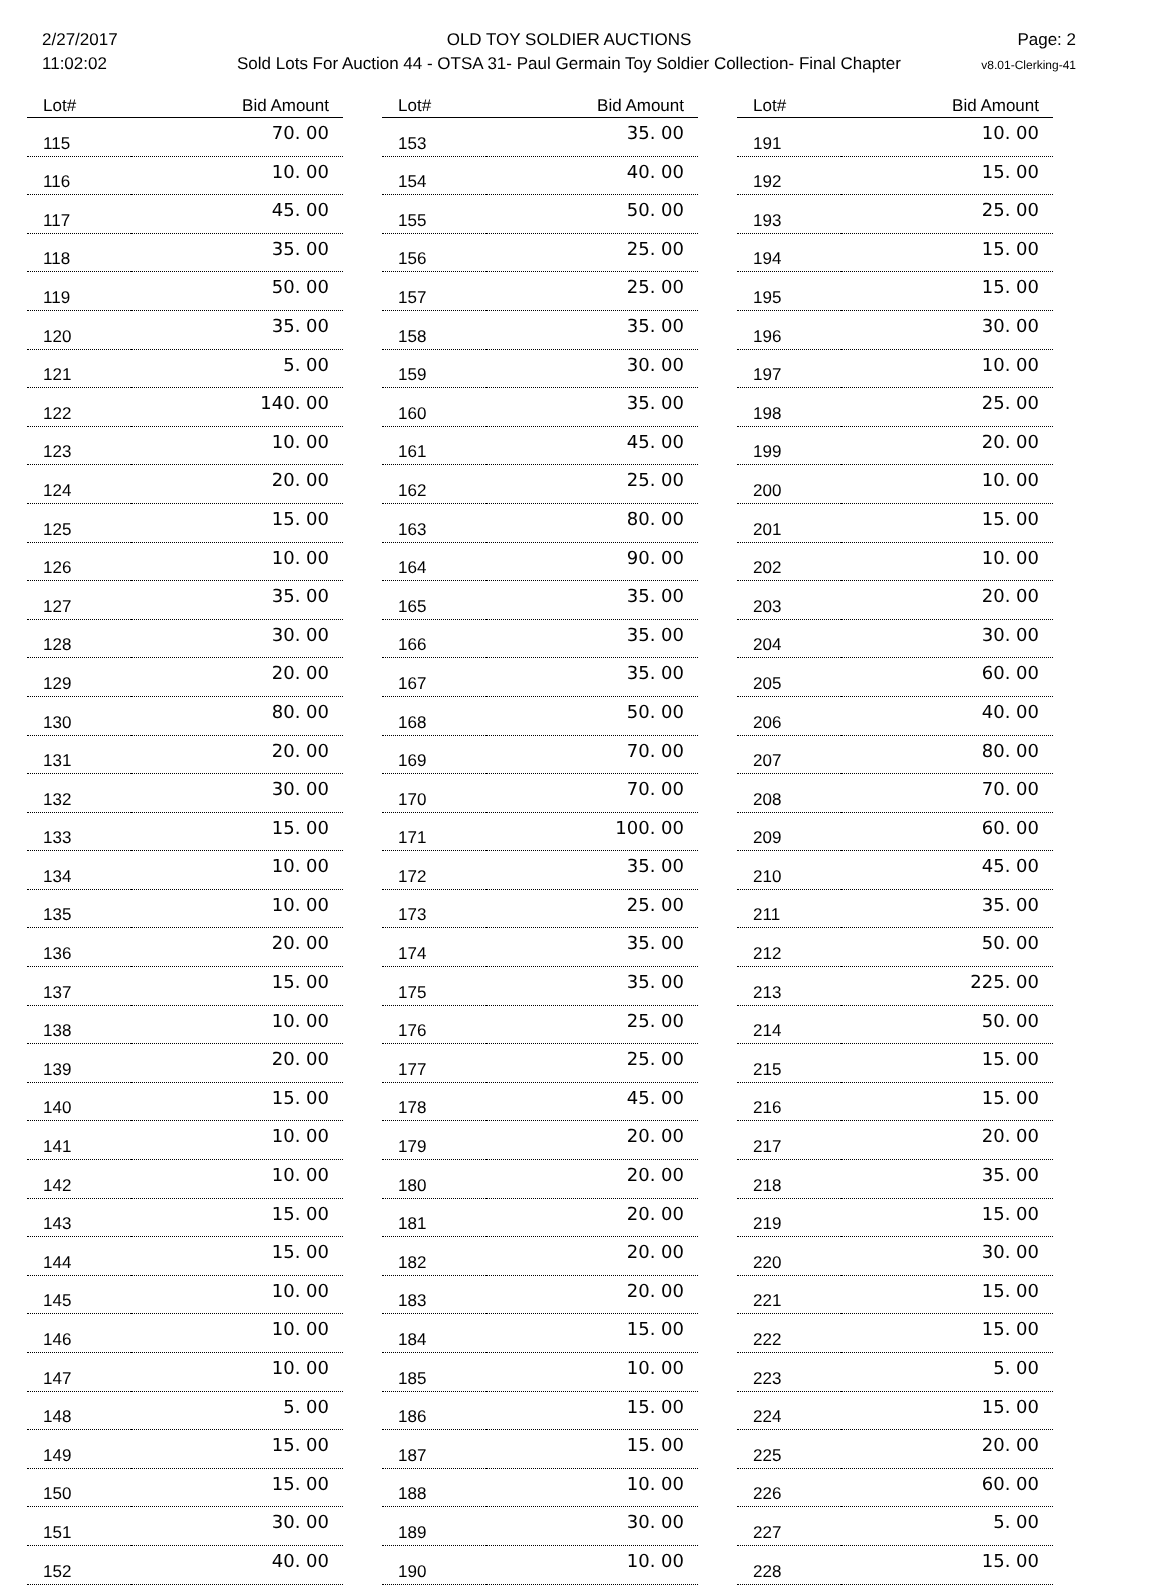2/27/2017
11:02:02
OLD TOY SOLDIER AUCTIONS
Sold Lots For Auction 44 - OTSA 31- Paul Germain Toy Soldier Collection- Final Chapter
Page: 2
v8.01-Clerking-41
| Lot# | Bid Amount |
| --- | --- |
| 115 | 70. 00 |
| 116 | 10. 00 |
| 117 | 45. 00 |
| 118 | 35. 00 |
| 119 | 50. 00 |
| 120 | 35. 00 |
| 121 | 5. 00 |
| 122 | 140. 00 |
| 123 | 10. 00 |
| 124 | 20. 00 |
| 125 | 15. 00 |
| 126 | 10. 00 |
| 127 | 35. 00 |
| 128 | 30. 00 |
| 129 | 20. 00 |
| 130 | 80. 00 |
| 131 | 20. 00 |
| 132 | 30. 00 |
| 133 | 15. 00 |
| 134 | 10. 00 |
| 135 | 10. 00 |
| 136 | 20. 00 |
| 137 | 15. 00 |
| 138 | 10. 00 |
| 139 | 20. 00 |
| 140 | 15. 00 |
| 141 | 10. 00 |
| 142 | 10. 00 |
| 143 | 15. 00 |
| 144 | 15. 00 |
| 145 | 10. 00 |
| 146 | 10. 00 |
| 147 | 10. 00 |
| 148 | 5. 00 |
| 149 | 15. 00 |
| 150 | 15. 00 |
| 151 | 30. 00 |
| 152 | 40. 00 |
| Lot# | Bid Amount |
| --- | --- |
| 153 | 35. 00 |
| 154 | 40. 00 |
| 155 | 50. 00 |
| 156 | 25. 00 |
| 157 | 25. 00 |
| 158 | 35. 00 |
| 159 | 30. 00 |
| 160 | 35. 00 |
| 161 | 45. 00 |
| 162 | 25. 00 |
| 163 | 80. 00 |
| 164 | 90. 00 |
| 165 | 35. 00 |
| 166 | 35. 00 |
| 167 | 35. 00 |
| 168 | 50. 00 |
| 169 | 70. 00 |
| 170 | 70. 00 |
| 171 | 100. 00 |
| 172 | 35. 00 |
| 173 | 25. 00 |
| 174 | 35. 00 |
| 175 | 35. 00 |
| 176 | 25. 00 |
| 177 | 25. 00 |
| 178 | 45. 00 |
| 179 | 20. 00 |
| 180 | 20. 00 |
| 181 | 20. 00 |
| 182 | 20. 00 |
| 183 | 20. 00 |
| 184 | 15. 00 |
| 185 | 10. 00 |
| 186 | 15. 00 |
| 187 | 15. 00 |
| 188 | 10. 00 |
| 189 | 30. 00 |
| 190 | 10. 00 |
| Lot# | Bid Amount |
| --- | --- |
| 191 | 10. 00 |
| 192 | 15. 00 |
| 193 | 25. 00 |
| 194 | 15. 00 |
| 195 | 15. 00 |
| 196 | 30. 00 |
| 197 | 10. 00 |
| 198 | 25. 00 |
| 199 | 20. 00 |
| 200 | 10. 00 |
| 201 | 15. 00 |
| 202 | 10. 00 |
| 203 | 20. 00 |
| 204 | 30. 00 |
| 205 | 60. 00 |
| 206 | 40. 00 |
| 207 | 80. 00 |
| 208 | 70. 00 |
| 209 | 60. 00 |
| 210 | 45. 00 |
| 211 | 35. 00 |
| 212 | 50. 00 |
| 213 | 225. 00 |
| 214 | 50. 00 |
| 215 | 15. 00 |
| 216 | 15. 00 |
| 217 | 20. 00 |
| 218 | 35. 00 |
| 219 | 15. 00 |
| 220 | 30. 00 |
| 221 | 15. 00 |
| 222 | 15. 00 |
| 223 | 5. 00 |
| 224 | 15. 00 |
| 225 | 20. 00 |
| 226 | 60. 00 |
| 227 | 5. 00 |
| 228 | 15. 00 |